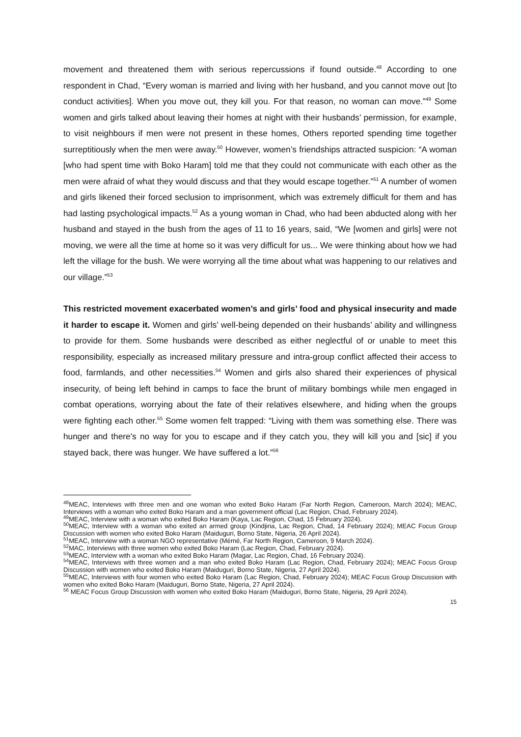movement and threatened them with serious repercussions if found outside.<sup>48</sup> According to one respondent in Chad, “Every woman is married and living with her husband, and you cannot move out [to conduct activities]. When you move out, they kill you. For that reason, no woman can move.”<sup>49</sup> Some women and girls talked about leaving their homes at night with their husbands’ permission, for example, to visit neighbours if men were not present in these homes, Others reported spending time together surreptitiously when the men were away.<sup>50</sup> However, women’s friendships attracted suspicion: “A woman [who had spent time with Boko Haram] told me that they could not communicate with each other as the men were afraid of what they would discuss and that they would escape together.”<sup>51</sup> A number of women and girls likened their forced seclusion to imprisonment, which was extremely difficult for them and has had lasting psychological impacts.<sup>52</sup> As a young woman in Chad, who had been abducted along with her husband and stayed in the bush from the ages of 11 to 16 years, said, “We [women and girls] were not moving, we were all the time at home so it was very difficult for us... We were thinking about how we had left the village for the bush. We were worrying all the time about what was happening to our relatives and our village.”<sup>53</sup>
This restricted movement exacerbated women’s and girls’ food and physical insecurity and made it harder to escape it. Women and girls’ well-being depended on their husbands’ ability and willingness to provide for them. Some husbands were described as either neglectful of or unable to meet this responsibility, especially as increased military pressure and intra-group conflict affected their access to food, farmlands, and other necessities.<sup>54</sup> Women and girls also shared their experiences of physical insecurity, of being left behind in camps to face the brunt of military bombings while men engaged in combat operations, worrying about the fate of their relatives elsewhere, and hiding when the groups were fighting each other.<sup>55</sup> Some women felt trapped: “Living with them was something else. There was hunger and there's no way for you to escape and if they catch you, they will kill you and [sic] if you stayed back, there was hunger. We have suffered a lot.”<sup>56</sup>
<sup>48</sup> MEAC, Interviews with three men and one woman who exited Boko Haram (Far North Region, Cameroon, March 2024); MEAC, Interviews with a woman who exited Boko Haram and a man government official (Lac Region, Chad, February 2024).
<sup>49</sup> MEAC, Interview with a woman who exited Boko Haram (Kaya, Lac Region, Chad, 15 February 2024).
<sup>50</sup> MEAC, Interview with a woman who exited an armed group (Kindjiria, Lac Region, Chad, 14 February 2024); MEAC Focus Group Discussion with women who exited Boko Haram (Maiduguri, Borno State, Nigeria, 26 April 2024).
<sup>51</sup> MEAC, Interview with a woman NGO representative (Mémé, Far North Region, Cameroon, 9 March 2024).
<sup>52</sup> MAC, Interviews with three women who exited Boko Haram (Lac Region, Chad, February 2024).
<sup>53</sup> MEAC, Interview with a woman who exited Boko Haram (Magar, Lac Region, Chad, 16 February 2024).
<sup>54</sup> MEAC, Interviews with three women and a man who exited Boko Haram (Lac Region, Chad, February 2024); MEAC Focus Group Discussion with women who exited Boko Haram (Maiduguri, Borno State, Nigeria, 27 April 2024).
<sup>55</sup> MEAC, Interviews with four women who exited Boko Haram (Lac Region, Chad, February 2024); MEAC Focus Group Discussion with women who exited Boko Haram (Maiduguri, Borno State, Nigeria, 27 April 2024).
<sup>56</sup> MEAC Focus Group Discussion with women who exited Boko Haram (Maiduguri, Borno State, Nigeria, 29 April 2024).
15